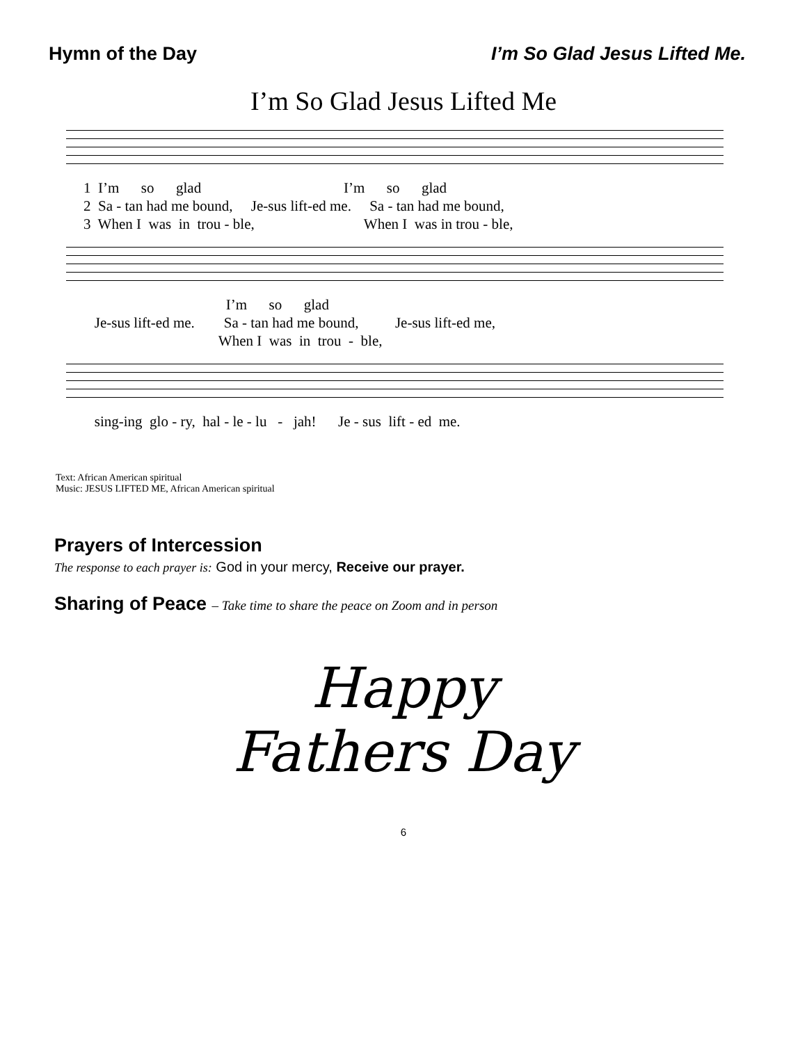Hymn of the Day I’m So Glad Jesus Lifted Me.
I’m So Glad Jesus Lifted Me
1 I’m so glad I’m so glad 2 Sa - tan had me bound, Je-sus lift-ed me. Sa - tan had me bound, 3 When I was in trou - ble, When I was in trou - ble,
I’m so glad Je-sus lift-ed me. Sa - tan had me bound, Je-sus lift-ed me, When I was in trou - ble,
sing-ing glo - ry, hal - le - lu - jah! Je - sus lift - ed me.
Text: African American spiritual
Music: JESUS LIFTED ME, African American spiritual
Prayers of Intercession
The response to each prayer is: God in your mercy, Receive our prayer.
Sharing of Peace – Take time to share the peace on Zoom and in person
Happy
Fathers Day
6